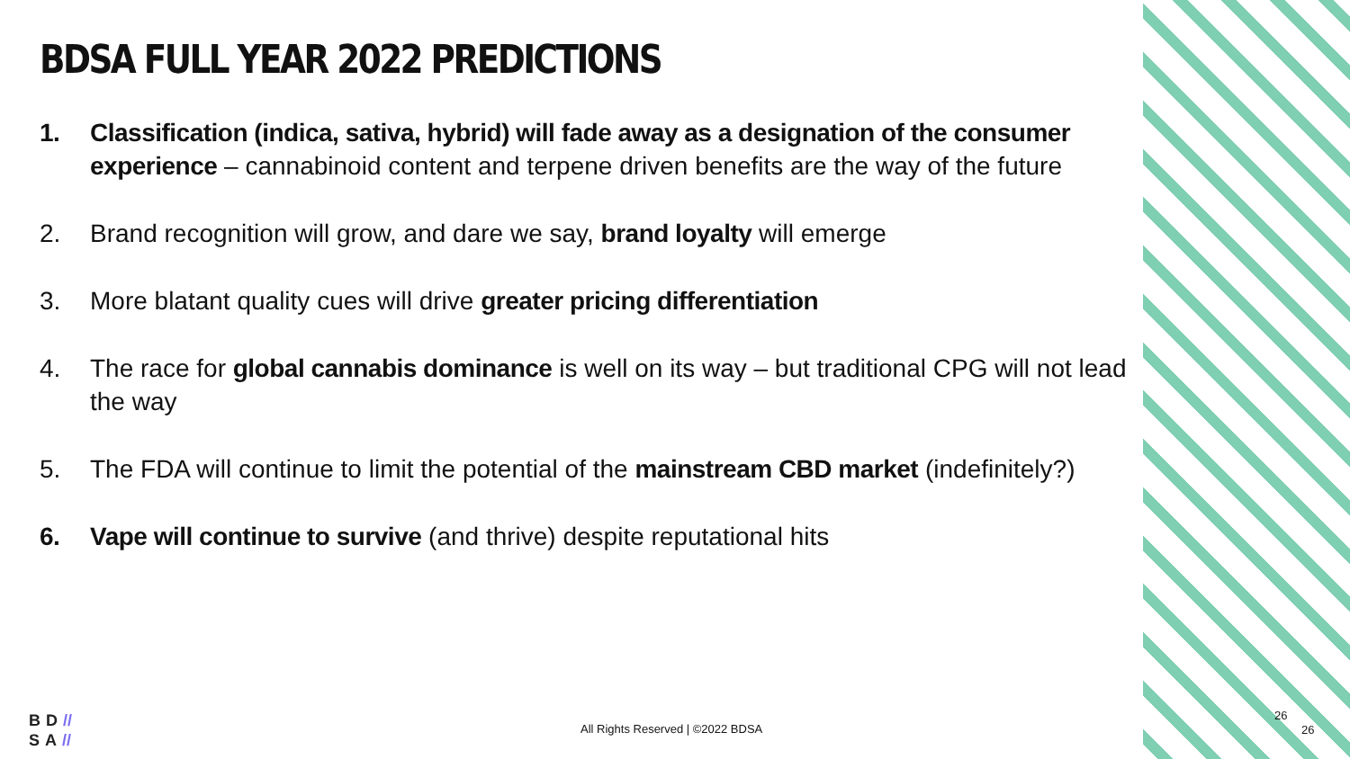BDSA FULL YEAR 2022 PREDICTIONS
1. Classification (indica, sativa, hybrid) will fade away as a designation of the consumer experience – cannabinoid content and terpene driven benefits are the way of the future
2. Brand recognition will grow, and dare we say, brand loyalty will emerge
3. More blatant quality cues will drive greater pricing differentiation
4. The race for global cannabis dominance is well on its way – but traditional CPG will not lead the way
5. The FDA will continue to limit the potential of the mainstream CBD market (indefinitely?)
6. Vape will continue to survive (and thrive) despite reputational hits
BD//
SA//
All Rights Reserved | ©2022 BDSA
26
26